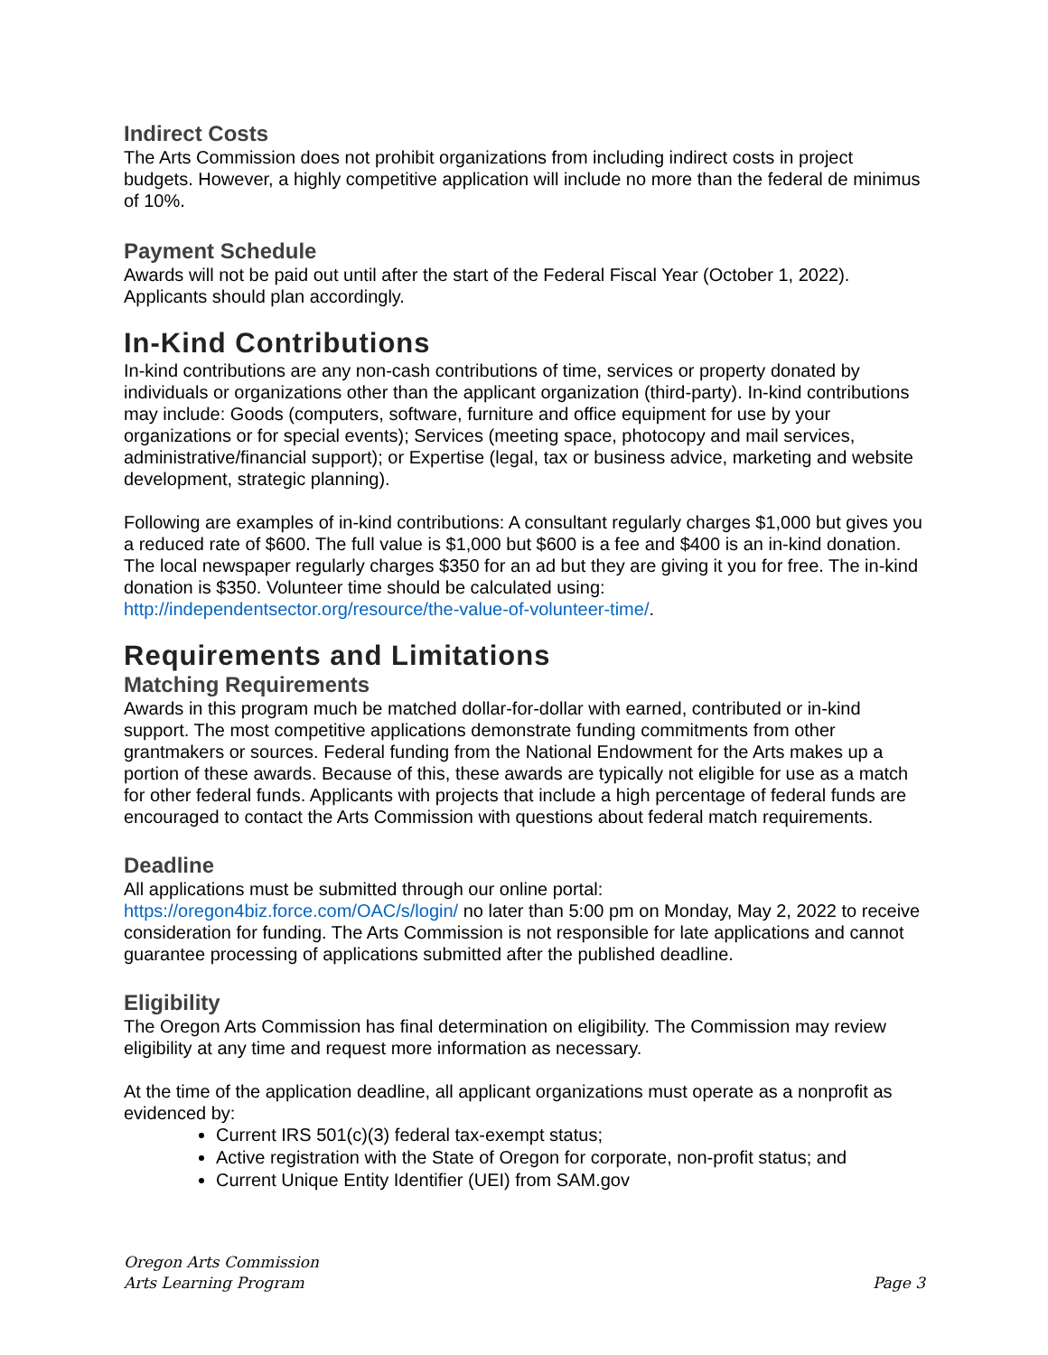Indirect Costs
The Arts Commission does not prohibit organizations from including indirect costs in project budgets. However, a highly competitive application will include no more than the federal de minimus of 10%.
Payment Schedule
Awards will not be paid out until after the start of the Federal Fiscal Year (October 1, 2022). Applicants should plan accordingly.
In-Kind Contributions
In-kind contributions are any non-cash contributions of time, services or property donated by individuals or organizations other than the applicant organization (third-party). In-kind contributions may include: Goods (computers, software, furniture and office equipment for use by your organizations or for special events); Services (meeting space, photocopy and mail services, administrative/financial support); or Expertise (legal, tax or business advice, marketing and website development, strategic planning).
Following are examples of in-kind contributions: A consultant regularly charges $1,000 but gives you a reduced rate of $600. The full value is $1,000 but $600 is a fee and $400 is an in-kind donation. The local newspaper regularly charges $350 for an ad but they are giving it you for free. The in-kind donation is $350. Volunteer time should be calculated using: http://independentsector.org/resource/the-value-of-volunteer-time/.
Requirements and Limitations
Matching Requirements
Awards in this program much be matched dollar-for-dollar with earned, contributed or in-kind support. The most competitive applications demonstrate funding commitments from other grantmakers or sources. Federal funding from the National Endowment for the Arts makes up a portion of these awards. Because of this, these awards are typically not eligible for use as a match for other federal funds. Applicants with projects that include a high percentage of federal funds are encouraged to contact the Arts Commission with questions about federal match requirements.
Deadline
All applications must be submitted through our online portal: https://oregon4biz.force.com/OAC/s/login/ no later than 5:00 pm on Monday, May 2, 2022 to receive consideration for funding. The Arts Commission is not responsible for late applications and cannot guarantee processing of applications submitted after the published deadline.
Eligibility
The Oregon Arts Commission has final determination on eligibility. The Commission may review eligibility at any time and request more information as necessary.
At the time of the application deadline, all applicant organizations must operate as a nonprofit as evidenced by:
Current IRS 501(c)(3) federal tax-exempt status;
Active registration with the State of Oregon for corporate, non-profit status; and
Current Unique Entity Identifier (UEI) from SAM.gov
Oregon Arts Commission
Arts Learning Program
Page 3